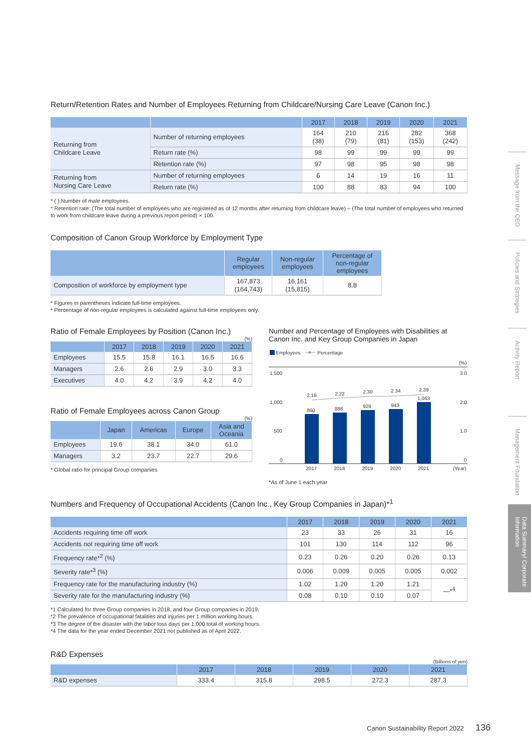Return/Retention Rates and Number of Employees Returning from Childcare/Nursing Care Leave (Canon Inc.)
| | | 2017 | 2018 | 2019 | 2020 | 2021 |
| --- | --- | --- | --- | --- | --- | --- |
| Returning from Childcare Leave | Number of returning employees | 164 (38) | 210 (79) | 216 (81) | 282 (153) | 368 (242) |
| | Return rate (%) | 98 | 99 | 99 | 99 | 99 |
| | Retention rate (%) | 97 | 98 | 95 | 98 | 98 |
| Returning from Nursing Care Leave | Number of returning employees | 6 | 14 | 19 | 16 | 11 |
| | Return rate (%) | 100 | 88 | 83 | 94 | 100 |
* ( ) Number of male employees.
* Retention rate: (The total number of employees who are registered as of 12 months after returning from childcare leave) ÷ (The total number of employees who returned to work from childcare leave during a previous report period) × 100.
Composition of Canon Group Workforce by Employment Type
| | Regular employees | Non-regular employees | Percentage of non-regular employees |
| --- | --- | --- | --- |
| Composition of workforce by employment type | 167,873 (164,743) | 16,161 (15,815) | 8.8 |
* Figures in parentheses indicate full-time employees.
* Percentage of non-regular employees is calculated against full-time employees only.
Ratio of Female Employees by Position (Canon Inc.)
(%)
| | 2017 | 2018 | 2019 | 2020 | 2021 |
| --- | --- | --- | --- | --- | --- |
| Employees | 15.5 | 15.8 | 16.1 | 16.5 | 16.6 |
| Managers | 2.6 | 2.6 | 2.9 | 3.0 | 3.3 |
| Executives | 4.0 | 4.2 | 3.9 | 4.2 | 4.0 |
Ratio of Female Employees across Canon Group
(%)
| | Japan | Americas | Europe | Asia and Oceania |
| --- | --- | --- | --- | --- |
| Employees | 19.6 | 38.1 | 34.0 | 61.0 |
| Managers | 3.2 | 23.7 | 22.7 | 29.6 |
* Global ratio for principal Group companies
Number and Percentage of Employees with Disabilities at Canon Inc. and Key Group Companies in Japan
Employees
Percentage
(%)
1,500
3.0
1,000
2.0
500
1.0
0
0
860
886
929
943
1,063
2.19
2.22
2.30
2.34
2.39
2017
2018
2019
2020
2021
(Year)
*As of June 1 each year
Numbers and Frequency of Occupational Accidents (Canon Inc., Key Group Companies in Japan)*<sup>1</sup>
| | 2017 | 2018 | 2019 | 2020 | 2021 |
| --- | --- | --- | --- | --- | --- |
| Accidents requiring time off work | 23 | 33 | 26 | 31 | 16 |
| Accidents not requiring time off work | 101 | 130 | 114 | 112 | 96 |
| Frequency rate*<sup>2</sup> (%) | 0.23 | 0.26 | 0.20 | 0.26 | 0.13 |
| Severity rate*<sup>3</sup> (%) | 0.006 | 0.009 | 0.005 | 0.005 | 0.002 |
| Frequency rate for the manufacturing industry (%) | 1.02 | 1.20 | 1.20 | 1.21 | —*<sup>4</sup> |
| Severity rate for the manufacturing industry (%) | 0.08 | 0.10 | 0.10 | 0.07 | |
*1 Calculated for three Group companies in 2018, and four Group companies in 2019.
*2 The prevalence of occupational fatalities and injuries per 1 million working hours.
*3 The degree of the disaster with the labor loss days per 1,000 total of working hours.
*4 The data for the year ended December 2021 not published as of April 2022.
R&D Expenses
(Billions of yen)
| | 2017 | 2018 | 2019 | 2020 | 2021 |
| --- | --- | --- | --- | --- | --- |
| R&D expenses | 333.4 | 315.8 | 298.5 | 272.3 | 287.3 |
Message from the CEO
Policies and Strategies
Activity Report
Management Foundation
Data Summary/ Corporate Information
Canon Sustainability Report 2022 136